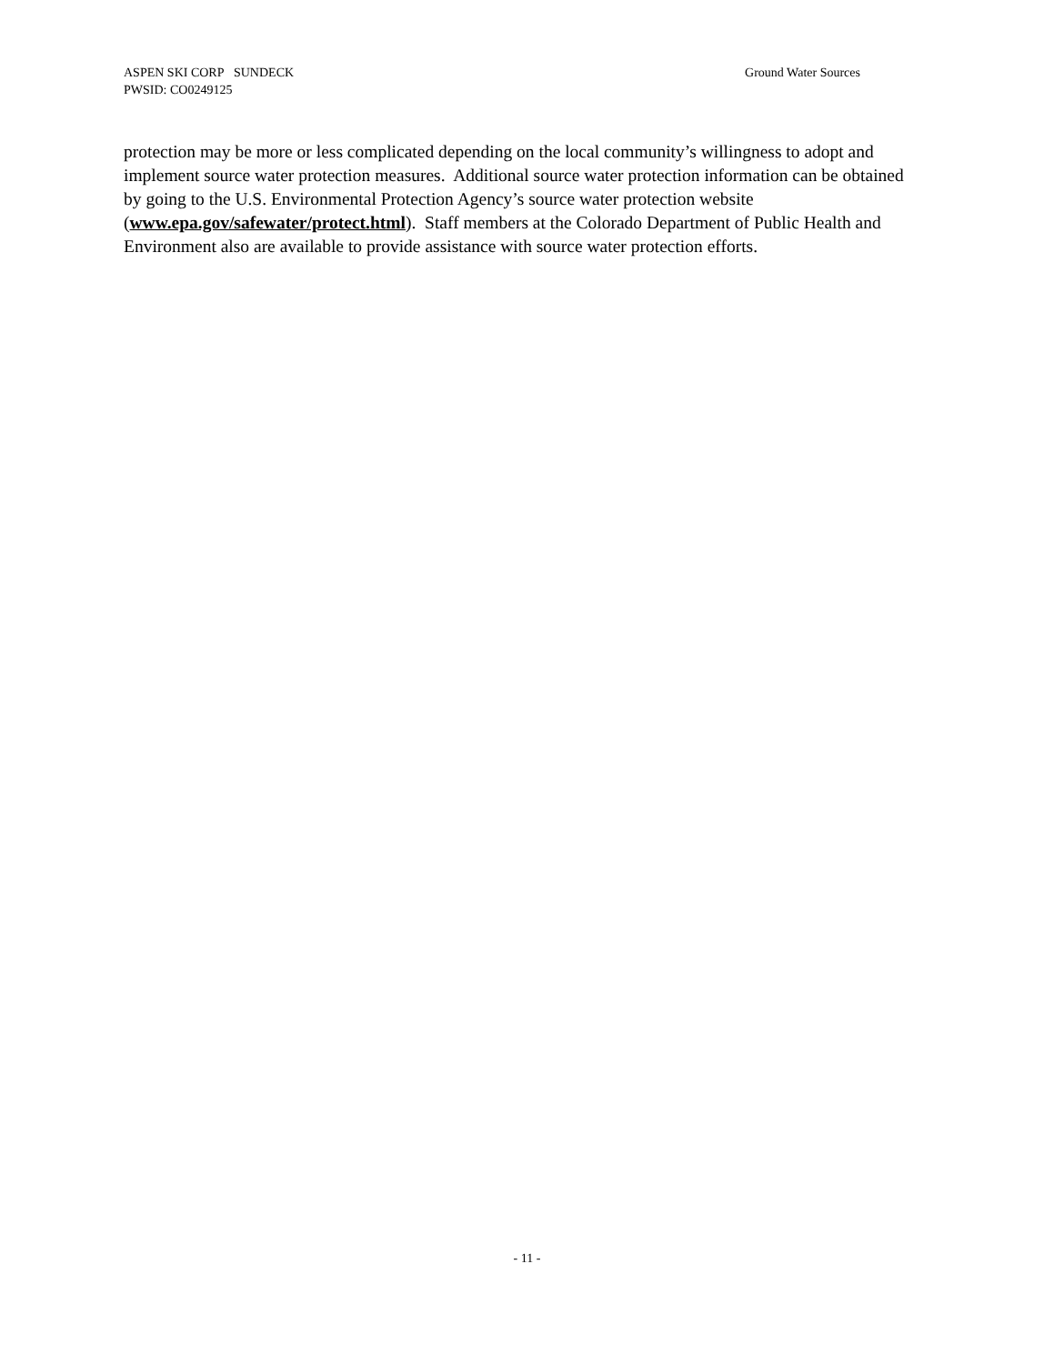ASPEN SKI CORP SUNDECK
PWSID: CO0249125
Ground Water Sources
protection may be more or less complicated depending on the local community’s willingness to adopt and implement source water protection measures. Additional source water protection information can be obtained by going to the U.S. Environmental Protection Agency’s source water protection website (www.epa.gov/safewater/protect.html). Staff members at the Colorado Department of Public Health and Environment also are available to provide assistance with source water protection efforts.
- 11 -